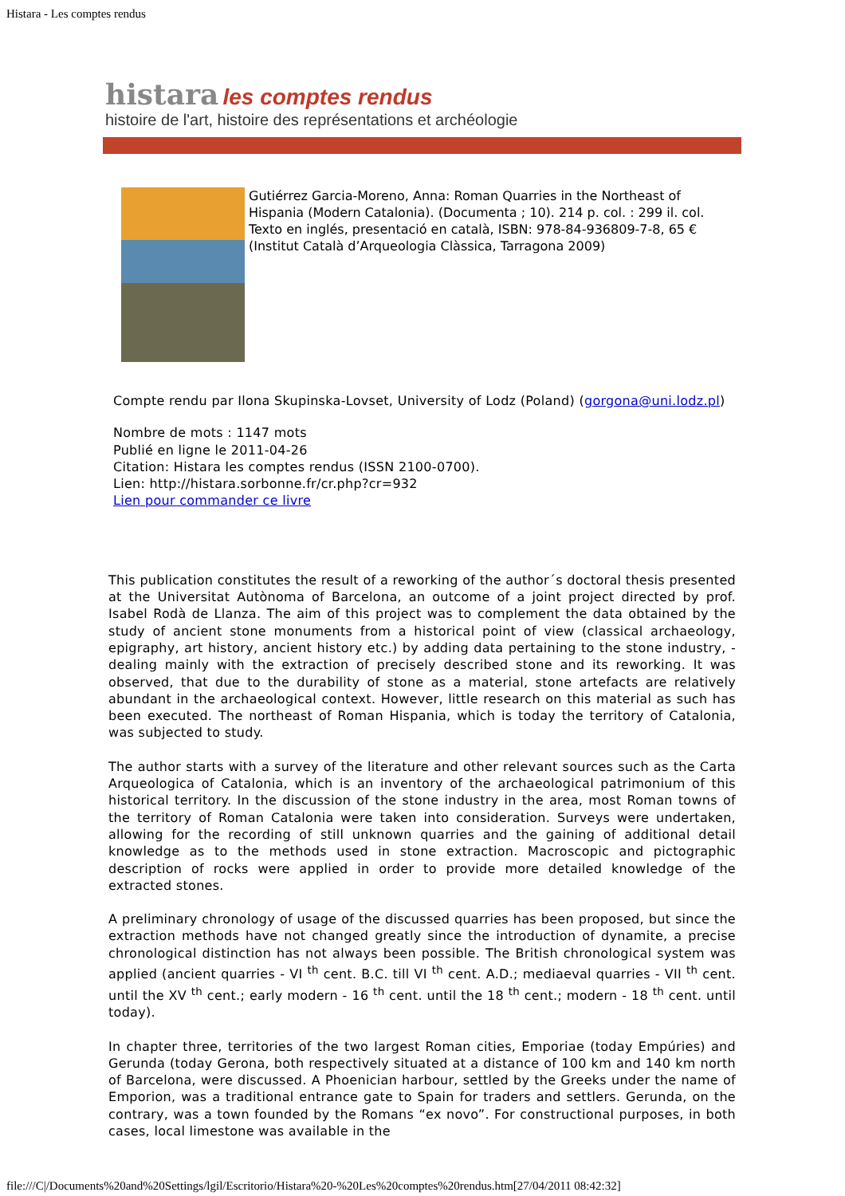Histara - Les comptes rendus
histara les comptes rendus
histoire de l'art, histoire des représentations et archéologie
Gutiérrez Garcia-Moreno, Anna: Roman Quarries in the Northeast of Hispania (Modern Catalonia). (Documenta ; 10). 214 p. col. : 299 il. col. Texto en inglés, presentació en català, ISBN: 978-84-936809-7-8, 65 €
(Institut Català d’Arqueologia Clàssica, Tarragona 2009)
Compte rendu par Ilona Skupinska-Lovset, University of Lodz (Poland) (gorgona@uni.lodz.pl)
Nombre de mots : 1147 mots
Publié en ligne le 2011-04-26
Citation: Histara les comptes rendus (ISSN 2100-0700).
Lien: http://histara.sorbonne.fr/cr.php?cr=932
Lien pour commander ce livre
This publication constitutes the result of a reworking of the author´s doctoral thesis presented at the Universitat Autònoma of Barcelona, an outcome of a joint project directed by prof. Isabel Rodà de Llanza. The aim of this project was to complement the data obtained by the study of ancient stone monuments from a historical point of view (classical archaeology, epigraphy, art history, ancient history etc.) by adding data pertaining to the stone industry, - dealing mainly with the extraction of precisely described stone and its reworking. It was observed, that due to the durability of stone as a material, stone artefacts are relatively abundant in the archaeological context. However, little research on this material as such has been executed. The northeast of Roman Hispania, which is today the territory of Catalonia, was subjected to study.
The author starts with a survey of the literature and other relevant sources such as the Carta Arqueologica of Catalonia, which is an inventory of the archaeological patrimonium of this historical territory. In the discussion of the stone industry in the area, most Roman towns of the territory of Roman Catalonia were taken into consideration. Surveys were undertaken, allowing for the recording of still unknown quarries and the gaining of additional detail knowledge as to the methods used in stone extraction. Macroscopic and pictographic description of rocks were applied in order to provide more detailed knowledge of the extracted stones.
A preliminary chronology of usage of the discussed quarries has been proposed, but since the extraction methods have not changed greatly since the introduction of dynamite, a precise chronological distinction has not always been possible. The British chronological system was applied (ancient quarries - VI <sup>th</sup> cent. B.C. till VI <sup>th</sup> cent. A.D.; mediaeval quarries - VII <sup>th</sup> cent. until the XV <sup>th</sup> cent.; early modern - 16 <sup>th</sup> cent. until the 18 <sup>th</sup> cent.; modern - 18 <sup>th</sup> cent. until today).
In chapter three, territories of the two largest Roman cities, Emporiae (today Empúries) and Gerunda (today Gerona, both respectively situated at a distance of 100 km and 140 km north of Barcelona, were discussed. A Phoenician harbour, settled by the Greeks under the name of Emporion, was a traditional entrance gate to Spain for traders and settlers. Gerunda, on the contrary, was a town founded by the Romans “ex novo”. For constructional purposes, in both cases, local limestone was available in the
file:///C|/Documents%20and%20Settings/lgil/Escritorio/Histara%20-%20Les%20comptes%20rendus.htm[27/04/2011 08:42:32]